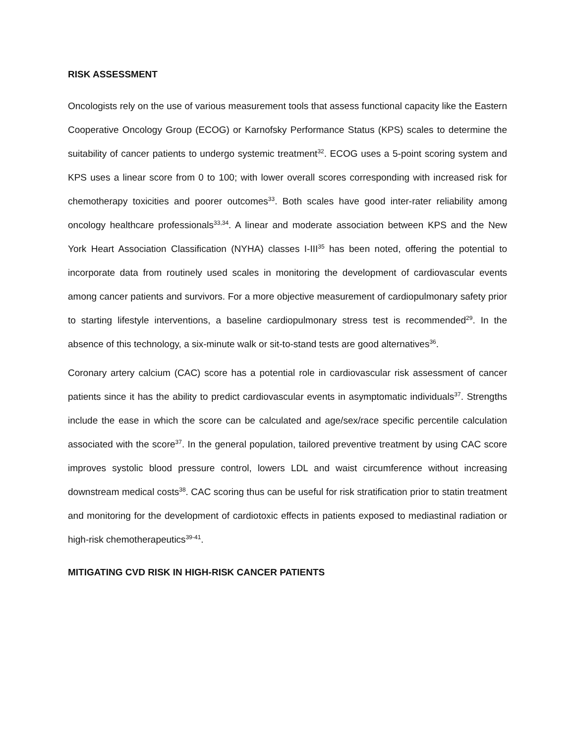RISK ASSESSMENT
Oncologists rely on the use of various measurement tools that assess functional capacity like the Eastern Cooperative Oncology Group (ECOG) or Karnofsky Performance Status (KPS) scales to determine the suitability of cancer patients to undergo systemic treatment<sup>32</sup>. ECOG uses a 5-point scoring system and KPS uses a linear score from 0 to 100; with lower overall scores corresponding with increased risk for chemotherapy toxicities and poorer outcomes<sup>33</sup>. Both scales have good inter-rater reliability among oncology healthcare professionals<sup>33,34</sup>. A linear and moderate association between KPS and the New York Heart Association Classification (NYHA) classes I-III<sup>35</sup> has been noted, offering the potential to incorporate data from routinely used scales in monitoring the development of cardiovascular events among cancer patients and survivors. For a more objective measurement of cardiopulmonary safety prior to starting lifestyle interventions, a baseline cardiopulmonary stress test is recommended<sup>29</sup>. In the absence of this technology, a six-minute walk or sit-to-stand tests are good alternatives<sup>36</sup>.
Coronary artery calcium (CAC) score has a potential role in cardiovascular risk assessment of cancer patients since it has the ability to predict cardiovascular events in asymptomatic individuals<sup>37</sup>. Strengths include the ease in which the score can be calculated and age/sex/race specific percentile calculation associated with the score<sup>37</sup>. In the general population, tailored preventive treatment by using CAC score improves systolic blood pressure control, lowers LDL and waist circumference without increasing downstream medical costs<sup>38</sup>. CAC scoring thus can be useful for risk stratification prior to statin treatment and monitoring for the development of cardiotoxic effects in patients exposed to mediastinal radiation or high-risk chemotherapeutics<sup>39-41</sup>.
MITIGATING CVD RISK IN HIGH-RISK CANCER PATIENTS